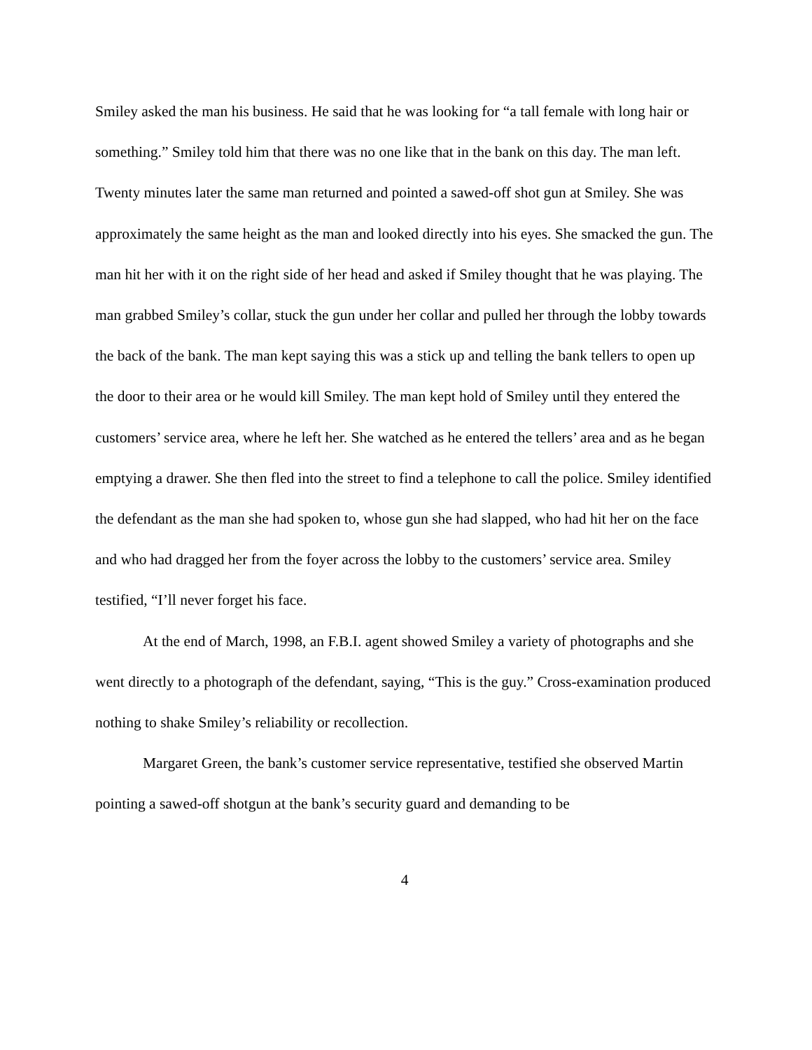Smiley asked the man his business. He said that he was looking for “a tall female with long hair or something.” Smiley told him that there was no one like that in the bank on this day. The man left. Twenty minutes later the same man returned and pointed a sawed-off shot gun at Smiley. She was approximately the same height as the man and looked directly into his eyes. She smacked the gun. The man hit her with it on the right side of her head and asked if Smiley thought that he was playing. The man grabbed Smiley’s collar, stuck the gun under her collar and pulled her through the lobby towards the back of the bank. The man kept saying this was a stick up and telling the bank tellers to open up the door to their area or he would kill Smiley. The man kept hold of Smiley until they entered the customers’ service area, where he left her. She watched as he entered the tellers’ area and as he began emptying a drawer. She then fled into the street to find a telephone to call the police. Smiley identified the defendant as the man she had spoken to, whose gun she had slapped, who had hit her on the face and who had dragged her from the foyer across the lobby to the customers’ service area. Smiley testified, “I’ll never forget his face.
At the end of March, 1998, an F.B.I. agent showed Smiley a variety of photographs and she went directly to a photograph of the defendant, saying, “This is the guy.” Cross-examination produced nothing to shake Smiley’s reliability or recollection.
Margaret Green, the bank’s customer service representative, testified she observed Martin pointing a sawed-off shotgun at the bank’s security guard and demanding to be
4